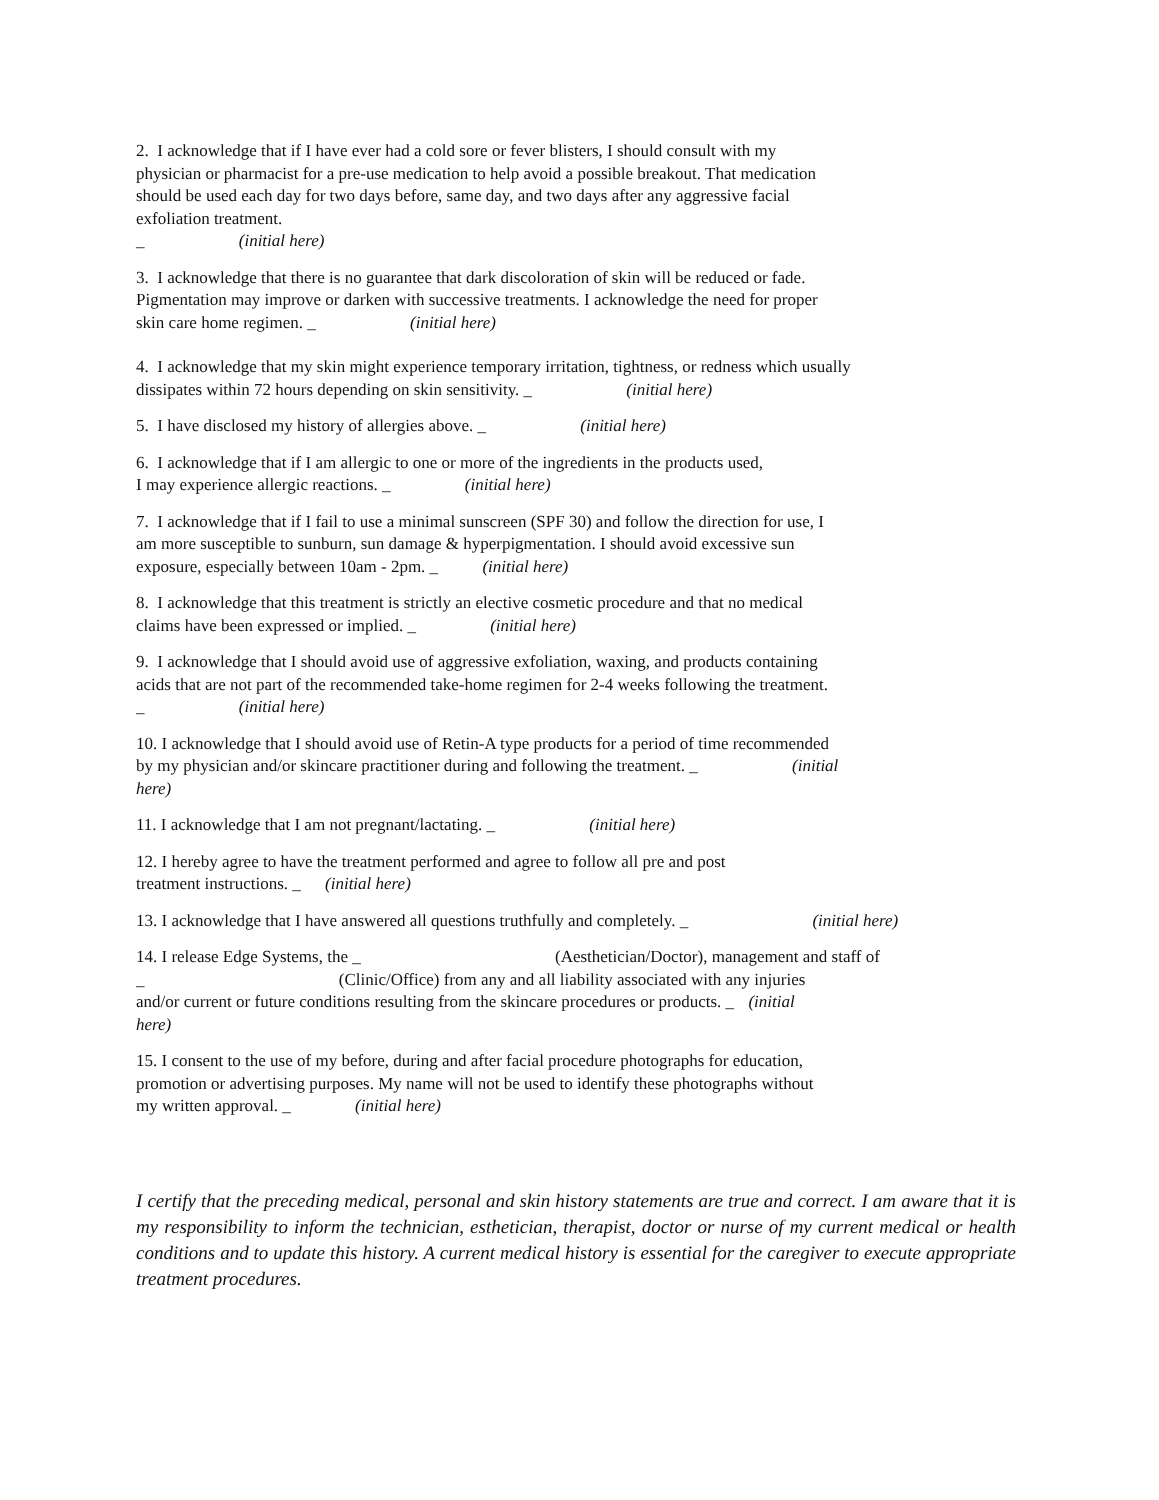2. I acknowledge that if I have ever had a cold sore or fever blisters, I should consult with my
physician or pharmacist for a pre-use medication to help avoid a possible breakout. That medication
should be used each day for two days before, same day, and two days after any aggressive facial
exfoliation treatment.
_ (initial here)
3. I acknowledge that there is no guarantee that dark discoloration of skin will be reduced or fade.
Pigmentation may improve or darken with successive treatments. I acknowledge the need for proper
skin care home regimen. _ (initial here)
4. I acknowledge that my skin might experience temporary irritation, tightness, or redness which usually
dissipates within 72 hours depending on skin sensitivity. _ (initial here)
5. I have disclosed my history of allergies above. _ (initial here)
6. I acknowledge that if I am allergic to one or more of the ingredients in the products used,
I may experience allergic reactions. _ (initial here)
7. I acknowledge that if I fail to use a minimal sunscreen (SPF 30) and follow the direction for use, I
am more susceptible to sunburn, sun damage & hyperpigmentation. I should avoid excessive sun
exposure, especially between 10am - 2pm. _ (initial here)
8. I acknowledge that this treatment is strictly an elective cosmetic procedure and that no medical
claims have been expressed or implied. _ (initial here)
9. I acknowledge that I should avoid use of aggressive exfoliation, waxing, and products containing
acids that are not part of the recommended take-home regimen for 2-4 weeks following the treatment.
_ (initial here)
10. I acknowledge that I should avoid use of Retin-A type products for a period of time recommended
by my physician and/or skincare practitioner during and following the treatment. _ (initial
here)
11. I acknowledge that I am not pregnant/lactating. _ (initial here)
12. I hereby agree to have the treatment performed and agree to follow all pre and post
treatment instructions. _ (initial here)
13. I acknowledge that I have answered all questions truthfully and completely. _ (initial here)
14. I release Edge Systems, the _ (Aesthetician/Doctor), management and staff of
_ (Clinic/Office) from any and all liability associated with any injuries
and/or current or future conditions resulting from the skincare procedures or products. _ (initial
here)
15. I consent to the use of my before, during and after facial procedure photographs for education,
promotion or advertising purposes. My name will not be used to identify these photographs without
my written approval. _ (initial here)
I certify that the preceding medical, personal and skin history statements are true and correct. I am aware that it is my responsibility to inform the technician, esthetician, therapist, doctor or nurse of my current medical or health conditions and to update this history. A current medical history is essential for the caregiver to execute appropriate treatment procedures.